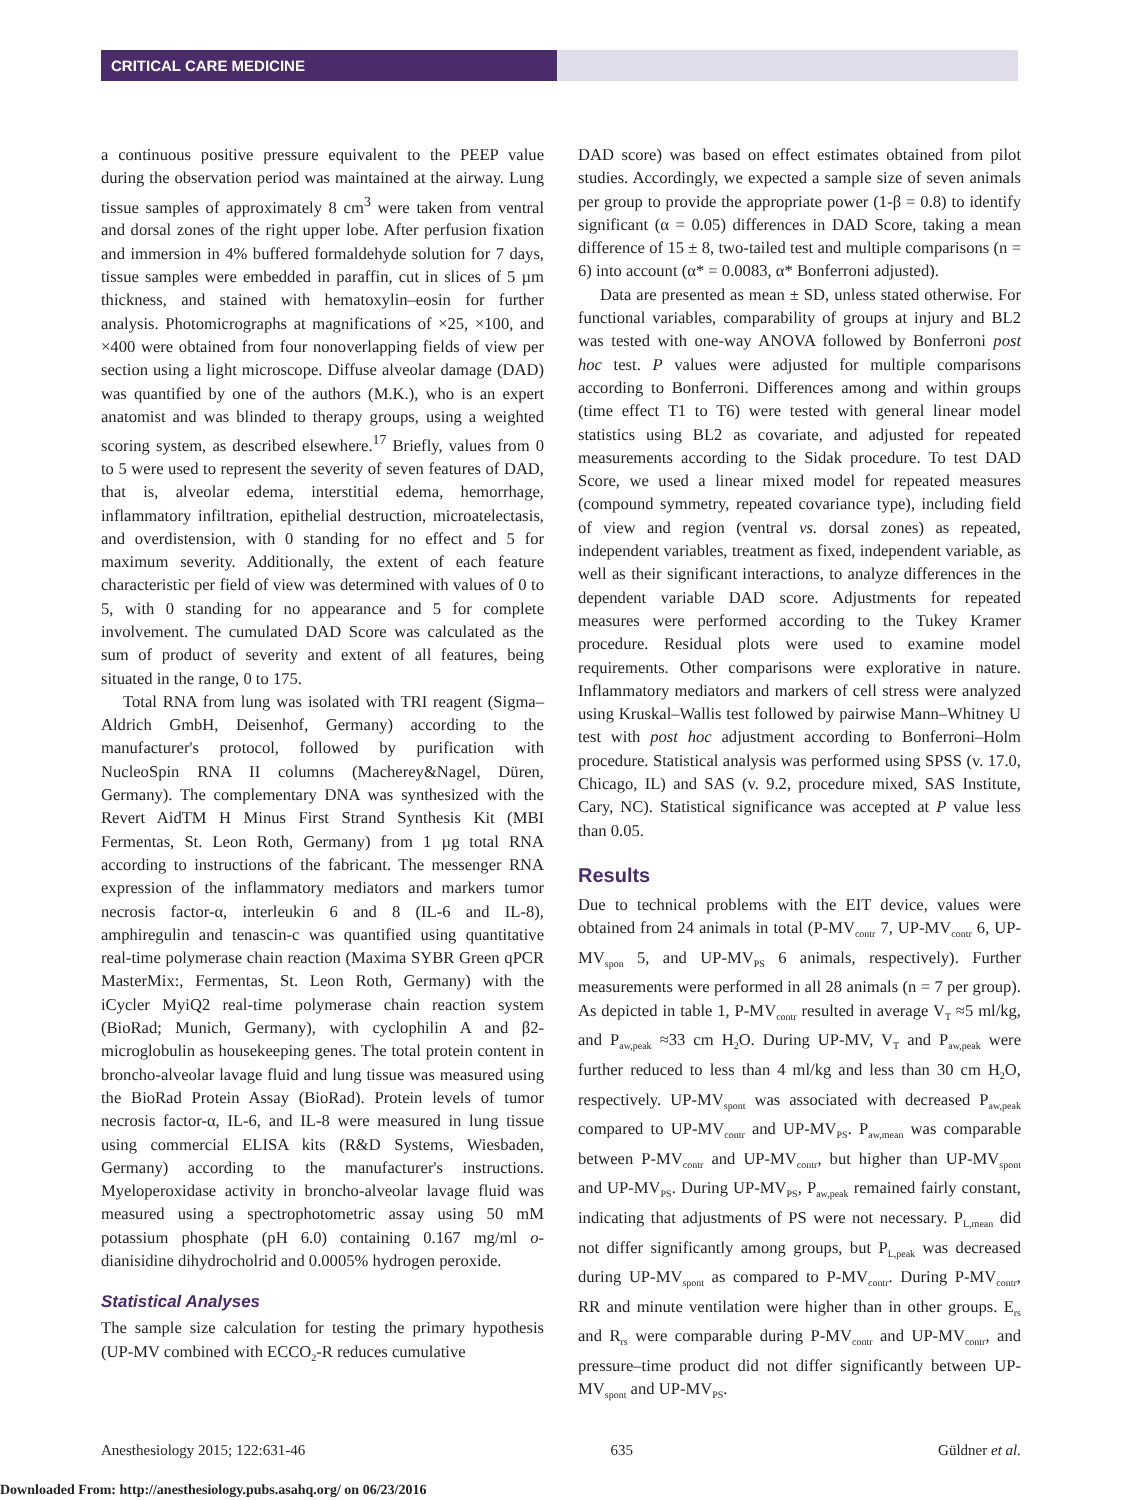CRITICAL CARE MEDICINE
a continuous positive pressure equivalent to the PEEP value during the observation period was maintained at the airway. Lung tissue samples of approximately 8 cm<sup>3</sup> were taken from ventral and dorsal zones of the right upper lobe. After perfusion fixation and immersion in 4% buffered formaldehyde solution for 7 days, tissue samples were embedded in paraffin, cut in slices of 5 µm thickness, and stained with hematoxylin–eosin for further analysis. Photomicrographs at magnifications of ×25, ×100, and ×400 were obtained from four nonoverlapping fields of view per section using a light microscope. Diffuse alveolar damage (DAD) was quantified by one of the authors (M.K.), who is an expert anatomist and was blinded to therapy groups, using a weighted scoring system, as described elsewhere.<sup>17</sup> Briefly, values from 0 to 5 were used to represent the severity of seven features of DAD, that is, alveolar edema, interstitial edema, hemorrhage, inflammatory infiltration, epithelial destruction, microatelectasis, and overdistension, with 0 standing for no effect and 5 for maximum severity. Additionally, the extent of each feature characteristic per field of view was determined with values of 0 to 5, with 0 standing for no appearance and 5 for complete involvement. The cumulated DAD Score was calculated as the sum of product of severity and extent of all features, being situated in the range, 0 to 175.
Total RNA from lung was isolated with TRI reagent (Sigma–Aldrich GmbH, Deisenhof, Germany) according to the manufacturer's protocol, followed by purification with NucleoSpin RNA II columns (Macherey&Nagel, Düren, Germany). The complementary DNA was synthesized with the Revert AidTM H Minus First Strand Synthesis Kit (MBI Fermentas, St. Leon Roth, Germany) from 1 µg total RNA according to instructions of the fabricant. The messenger RNA expression of the inflammatory mediators and markers tumor necrosis factor-α, interleukin 6 and 8 (IL-6 and IL-8), amphiregulin and tenascin-c was quantified using quantitative real-time polymerase chain reaction (Maxima SYBR Green qPCR MasterMix:, Fermentas, St. Leon Roth, Germany) with the iCycler MyiQ2 real-time polymerase chain reaction system (BioRad; Munich, Germany), with cyclophilin A and β2-microglobulin as housekeeping genes. The total protein content in broncho-alveolar lavage fluid and lung tissue was measured using the BioRad Protein Assay (BioRad). Protein levels of tumor necrosis factor-α, IL-6, and IL-8 were measured in lung tissue using commercial ELISA kits (R&D Systems, Wiesbaden, Germany) according to the manufacturer's instructions. Myeloperoxidase activity in broncho-alveolar lavage fluid was measured using a spectrophotometric assay using 50 mM potassium phosphate (pH 6.0) containing 0.167 mg/ml o-dianisidine dihydrocholrid and 0.0005% hydrogen peroxide.
Statistical Analyses
The sample size calculation for testing the primary hypothesis (UP-MV combined with ECCO<sub>2</sub>-R reduces cumulative
DAD score) was based on effect estimates obtained from pilot studies. Accordingly, we expected a sample size of seven animals per group to provide the appropriate power (1-β = 0.8) to identify significant (α = 0.05) differences in DAD Score, taking a mean difference of 15 ± 8, two-tailed test and multiple comparisons (n = 6) into account (α* = 0.0083, α* Bonferroni adjusted).
Data are presented as mean ± SD, unless stated otherwise. For functional variables, comparability of groups at injury and BL2 was tested with one-way ANOVA followed by Bonferroni post hoc test. P values were adjusted for multiple comparisons according to Bonferroni. Differences among and within groups (time effect T1 to T6) were tested with general linear model statistics using BL2 as covariate, and adjusted for repeated measurements according to the Sidak procedure. To test DAD Score, we used a linear mixed model for repeated measures (compound symmetry, repeated covariance type), including field of view and region (ventral vs. dorsal zones) as repeated, independent variables, treatment as fixed, independent variable, as well as their significant interactions, to analyze differences in the dependent variable DAD score. Adjustments for repeated measures were performed according to the Tukey Kramer procedure. Residual plots were used to examine model requirements. Other comparisons were explorative in nature. Inflammatory mediators and markers of cell stress were analyzed using Kruskal–Wallis test followed by pairwise Mann–Whitney U test with post hoc adjustment according to Bonferroni–Holm procedure. Statistical analysis was performed using SPSS (v. 17.0, Chicago, IL) and SAS (v. 9.2, procedure mixed, SAS Institute, Cary, NC). Statistical significance was accepted at P value less than 0.05.
Results
Due to technical problems with the EIT device, values were obtained from 24 animals in total (P-MV<sub>contr</sub> 7, UP-MV<sub>contr</sub> 6, UP-MV<sub>spon</sub> 5, and UP-MV<sub>PS</sub> 6 animals, respectively). Further measurements were performed in all 28 animals (n = 7 per group). As depicted in table 1, P-MV<sub>contr</sub> resulted in average V<sub>T</sub> ≈5 ml/kg, and P<sub>aw,peak</sub> ≈33 cm H<sub>2</sub>O. During UP-MV, V<sub>T</sub> and P<sub>aw,peak</sub> were further reduced to less than 4 ml/kg and less than 30 cm H<sub>2</sub>O, respectively. UP-MV<sub>spont</sub> was associated with decreased P<sub>aw,peak</sub> compared to UP-MV<sub>contr</sub> and UP-MV<sub>PS</sub>. P<sub>aw,mean</sub> was comparable between P-MV<sub>contr</sub> and UP-MV<sub>contr</sub>, but higher than UP-MV<sub>spont</sub> and UP-MV<sub>PS</sub>. During UP-MV<sub>PS</sub>, P<sub>aw,peak</sub> remained fairly constant, indicating that adjustments of PS were not necessary. P<sub>L,mean</sub> did not differ significantly among groups, but P<sub>L,peak</sub> was decreased during UP-MV<sub>spont</sub> as compared to P-MV<sub>contr</sub>. During P-MV<sub>contr</sub>, RR and minute ventilation were higher than in other groups. E<sub>rs</sub> and R<sub>rs</sub> were comparable during P-MV<sub>contr</sub> and UP-MV<sub>contr</sub>, and pressure–time product did not differ significantly between UP-MV<sub>spont</sub> and UP-MV<sub>PS</sub>.
Anesthesiology 2015; 122:631-46 635 Güldner et al.
Downloaded From: http://anesthesiology.pubs.asahq.org/ on 06/23/2016